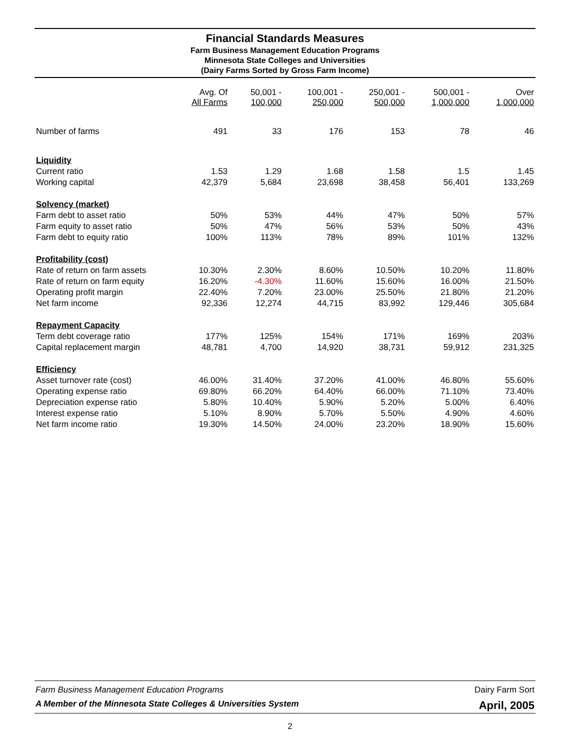Financial Standards Measures
Farm Business Management Education Programs
Minnesota State Colleges and Universities
(Dairy Farms Sorted by Gross Farm Income)
| | Avg. Of All Farms | 50,001 - 100,000 | 100,001 - 250,000 | 250,001 - 500,000 | 500,001 - 1,000,000 | Over 1,000,000 |
| --- | --- | --- | --- | --- | --- | --- |
| Number of farms | 491 | 33 | 176 | 153 | 78 | 46 |
| Liquidity | | | | | | |
| Current ratio | 1.53 | 1.29 | 1.68 | 1.58 | 1.5 | 1.45 |
| Working capital | 42,379 | 5,684 | 23,698 | 38,458 | 56,401 | 133,269 |
| Solvency (market) | | | | | | |
| Farm debt to asset ratio | 50% | 53% | 44% | 47% | 50% | 57% |
| Farm equity to asset ratio | 50% | 47% | 56% | 53% | 50% | 43% |
| Farm debt to equity ratio | 100% | 113% | 78% | 89% | 101% | 132% |
| Profitability (cost) | | | | | | |
| Rate of return on farm assets | 10.30% | 2.30% | 8.60% | 10.50% | 10.20% | 11.80% |
| Rate of return on farm equity | 16.20% | -4.30% | 11.60% | 15.60% | 16.00% | 21.50% |
| Operating profit margin | 22.40% | 7.20% | 23.00% | 25.50% | 21.80% | 21.20% |
| Net farm income | 92,336 | 12,274 | 44,715 | 83,992 | 129,446 | 305,684 |
| Repayment Capacity | | | | | | |
| Term debt coverage ratio | 177% | 125% | 154% | 171% | 169% | 203% |
| Capital replacement margin | 48,781 | 4,700 | 14,920 | 38,731 | 59,912 | 231,325 |
| Efficiency | | | | | | |
| Asset turnover rate (cost) | 46.00% | 31.40% | 37.20% | 41.00% | 46.80% | 55.60% |
| Operating expense ratio | 69.80% | 66.20% | 64.40% | 66.00% | 71.10% | 73.40% |
| Depreciation expense ratio | 5.80% | 10.40% | 5.90% | 5.20% | 5.00% | 6.40% |
| Interest expense ratio | 5.10% | 8.90% | 5.70% | 5.50% | 4.90% | 4.60% |
| Net farm income ratio | 19.30% | 14.50% | 24.00% | 23.20% | 18.90% | 15.60% |
Farm Business Management Education Programs Dairy Farm Sort
A Member of the Minnesota State Colleges & Universities System April, 2005
2